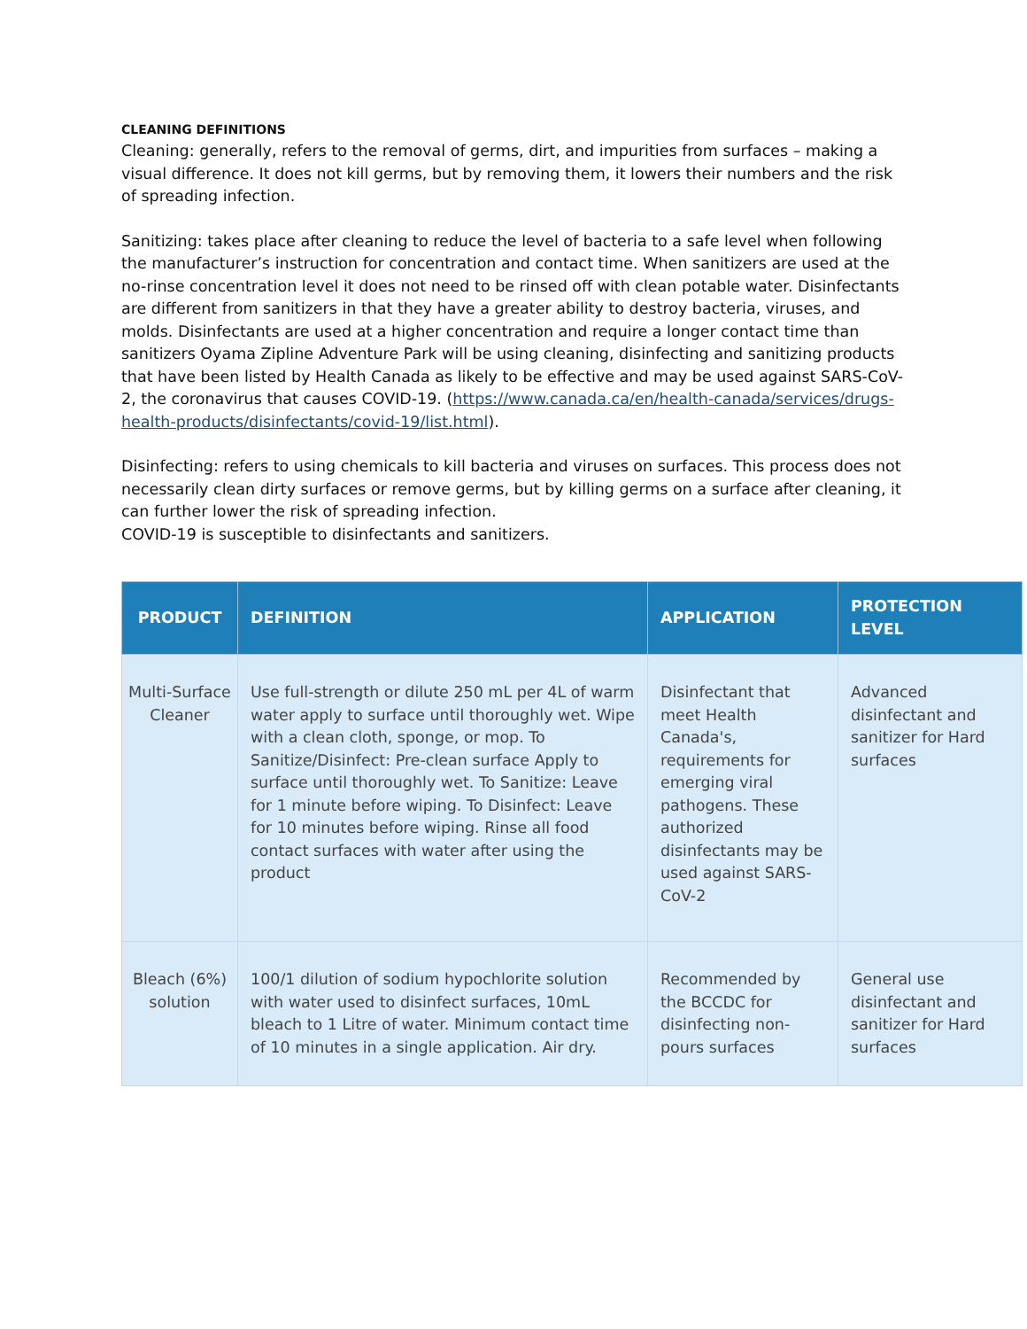CLEANING DEFINITIONS
Cleaning: generally, refers to the removal of germs, dirt, and impurities from surfaces – making a visual difference. It does not kill germs, but by removing them, it lowers their numbers and the risk of spreading infection.
Sanitizing: takes place after cleaning to reduce the level of bacteria to a safe level when following the manufacturer’s instruction for concentration and contact time. When sanitizers are used at the no-rinse concentration level it does not need to be rinsed off with clean potable water. Disinfectants are different from sanitizers in that they have a greater ability to destroy bacteria, viruses, and molds. Disinfectants are used at a higher concentration and require a longer contact time than sanitizers Oyama Zipline Adventure Park will be using cleaning, disinfecting and sanitizing products that have been listed by Health Canada as likely to be effective and may be used against SARS-CoV-2, the coronavirus that causes COVID-19. (https://www.canada.ca/en/health-canada/services/drugs-health-products/disinfectants/covid-19/list.html).
Disinfecting: refers to using chemicals to kill bacteria and viruses on surfaces. This process does not necessarily clean dirty surfaces or remove germs, but by killing germs on a surface after cleaning, it can further lower the risk of spreading infection.
COVID-19 is susceptible to disinfectants and sanitizers.
| PRODUCT | DEFINITION | APPLICATION | PROTECTION LEVEL |
| --- | --- | --- | --- |
| Multi-Surface Cleaner | Use full-strength or dilute 250 mL per 4L of warm water apply to surface until thoroughly wet. Wipe with a clean cloth, sponge, or mop. To Sanitize/Disinfect: Pre-clean surface Apply to surface until thoroughly wet. To Sanitize: Leave for 1 minute before wiping. To Disinfect: Leave for 10 minutes before wiping. Rinse all food contact surfaces with water after using the product | Disinfectant that meet Health Canada's, requirements for emerging viral pathogens. These authorized disinfectants may be used against SARS-CoV-2 | Advanced disinfectant and sanitizer for Hard surfaces |
| Bleach (6%) solution | 100/1 dilution of sodium hypochlorite solution with water used to disinfect surfaces, 10mL bleach to 1 Litre of water. Minimum contact time of 10 minutes in a single application. Air dry. | Recommended by the BCCDC for disinfecting non-pours surfaces | General use disinfectant and sanitizer for Hard surfaces |